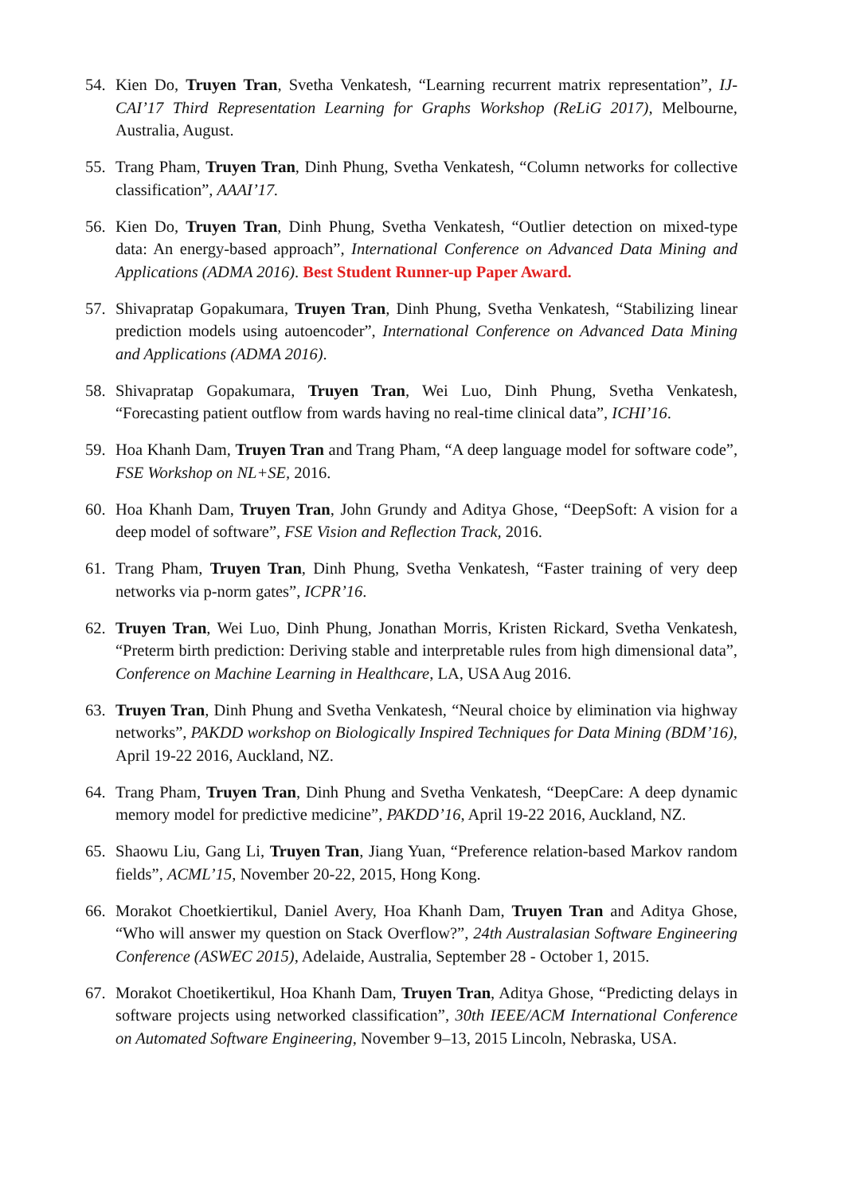54. Kien Do, Truyen Tran, Svetha Venkatesh, “Learning recurrent matrix representation”, IJ-CAI’17 Third Representation Learning for Graphs Workshop (ReLiG 2017), Melbourne, Australia, August.
55. Trang Pham, Truyen Tran, Dinh Phung, Svetha Venkatesh, “Column networks for collective classification”, AAAI’17.
56. Kien Do, Truyen Tran, Dinh Phung, Svetha Venkatesh, “Outlier detection on mixed-type data: An energy-based approach”, International Conference on Advanced Data Mining and Applications (ADMA 2016). Best Student Runner-up Paper Award.
57. Shivapratap Gopakumara, Truyen Tran, Dinh Phung, Svetha Venkatesh, “Stabilizing linear prediction models using autoencoder”, International Conference on Advanced Data Mining and Applications (ADMA 2016).
58. Shivapratap Gopakumara, Truyen Tran, Wei Luo, Dinh Phung, Svetha Venkatesh, “Forecasting patient outflow from wards having no real-time clinical data”, ICHI’16.
59. Hoa Khanh Dam, Truyen Tran and Trang Pham, “A deep language model for software code”, FSE Workshop on NL+SE, 2016.
60. Hoa Khanh Dam, Truyen Tran, John Grundy and Aditya Ghose, “DeepSoft: A vision for a deep model of software”, FSE Vision and Reflection Track, 2016.
61. Trang Pham, Truyen Tran, Dinh Phung, Svetha Venkatesh, “Faster training of very deep networks via p-norm gates”, ICPR’16.
62. Truyen Tran, Wei Luo, Dinh Phung, Jonathan Morris, Kristen Rickard, Svetha Venkatesh, “Preterm birth prediction: Deriving stable and interpretable rules from high dimensional data”, Conference on Machine Learning in Healthcare, LA, USA Aug 2016.
63. Truyen Tran, Dinh Phung and Svetha Venkatesh, “Neural choice by elimination via highway networks”, PAKDD workshop on Biologically Inspired Techniques for Data Mining (BDM’16), April 19-22 2016, Auckland, NZ.
64. Trang Pham, Truyen Tran, Dinh Phung and Svetha Venkatesh, “DeepCare: A deep dynamic memory model for predictive medicine”, PAKDD’16, April 19-22 2016, Auckland, NZ.
65. Shaowu Liu, Gang Li, Truyen Tran, Jiang Yuan, “Preference relation-based Markov random fields”, ACML’15, November 20-22, 2015, Hong Kong.
66. Morakot Choetkiertikul, Daniel Avery, Hoa Khanh Dam, Truyen Tran and Aditya Ghose, “Who will answer my question on Stack Overflow?”, 24th Australasian Software Engineering Conference (ASWEC 2015), Adelaide, Australia, September 28 - October 1, 2015.
67. Morakot Choetikertikul, Hoa Khanh Dam, Truyen Tran, Aditya Ghose, “Predicting delays in software projects using networked classification”, 30th IEEE/ACM International Conference on Automated Software Engineering, November 9–13, 2015 Lincoln, Nebraska, USA.